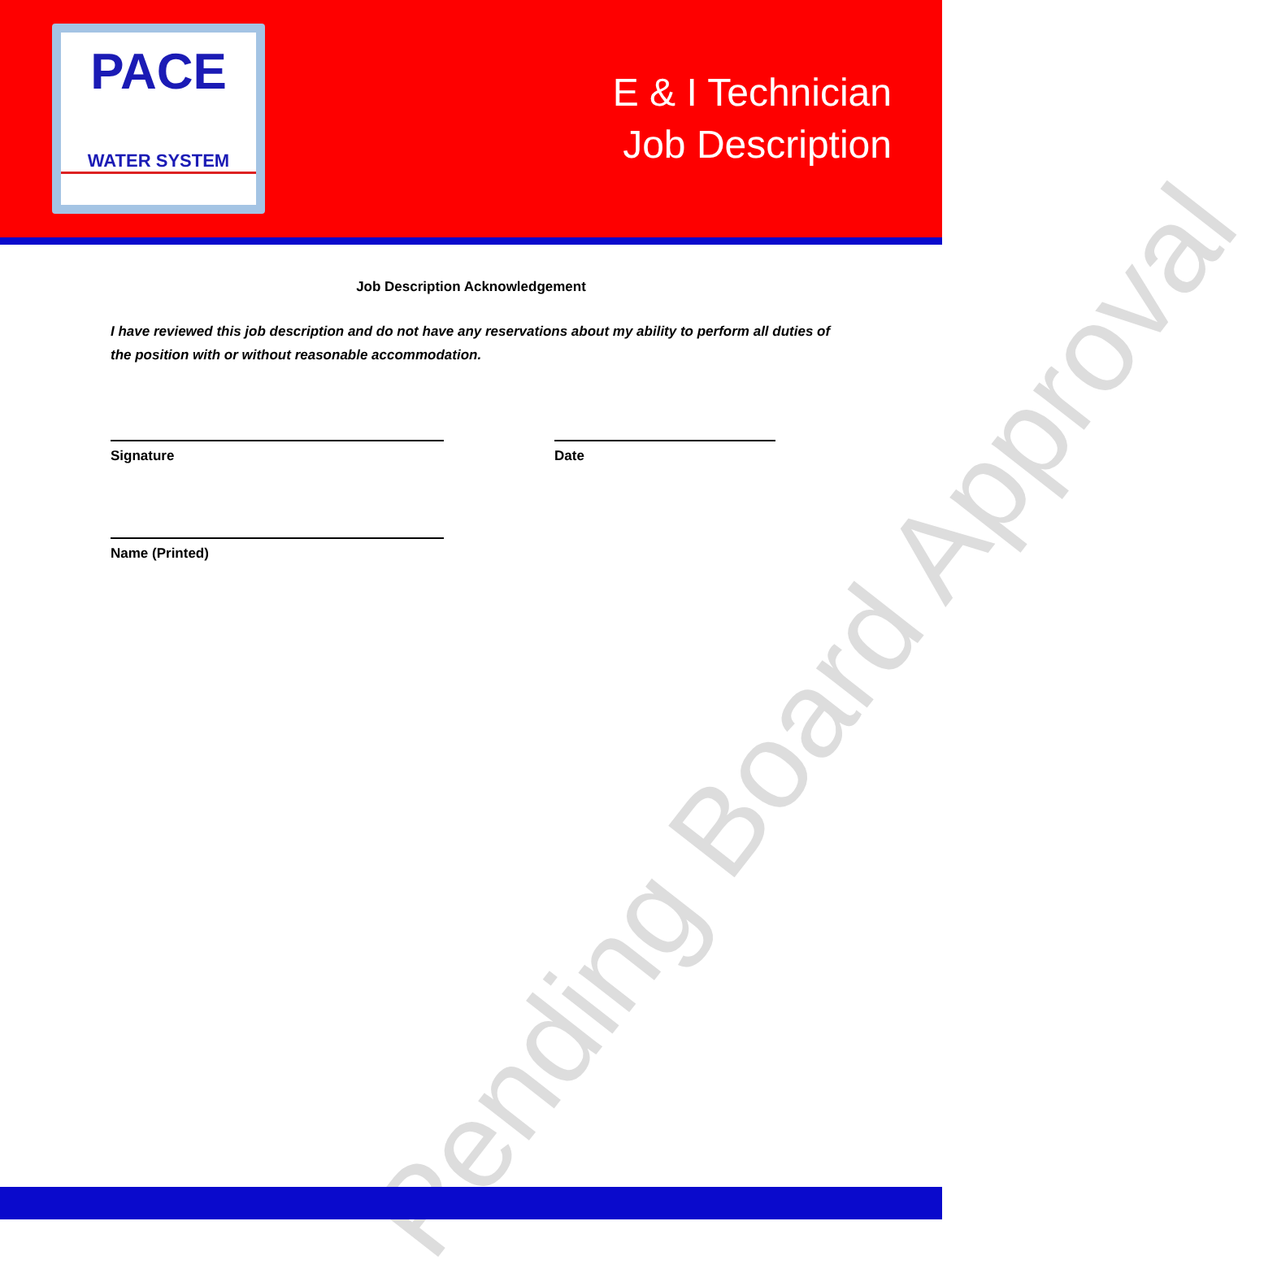PACE
WATER SYSTEM
E & I Technician
Job Description
Pending Board Approval
Job Description Acknowledgement
I have reviewed this job description and do not have any reservations about my ability to perform all duties of the position with or without reasonable accommodation.
Signature Date
Name (Printed)